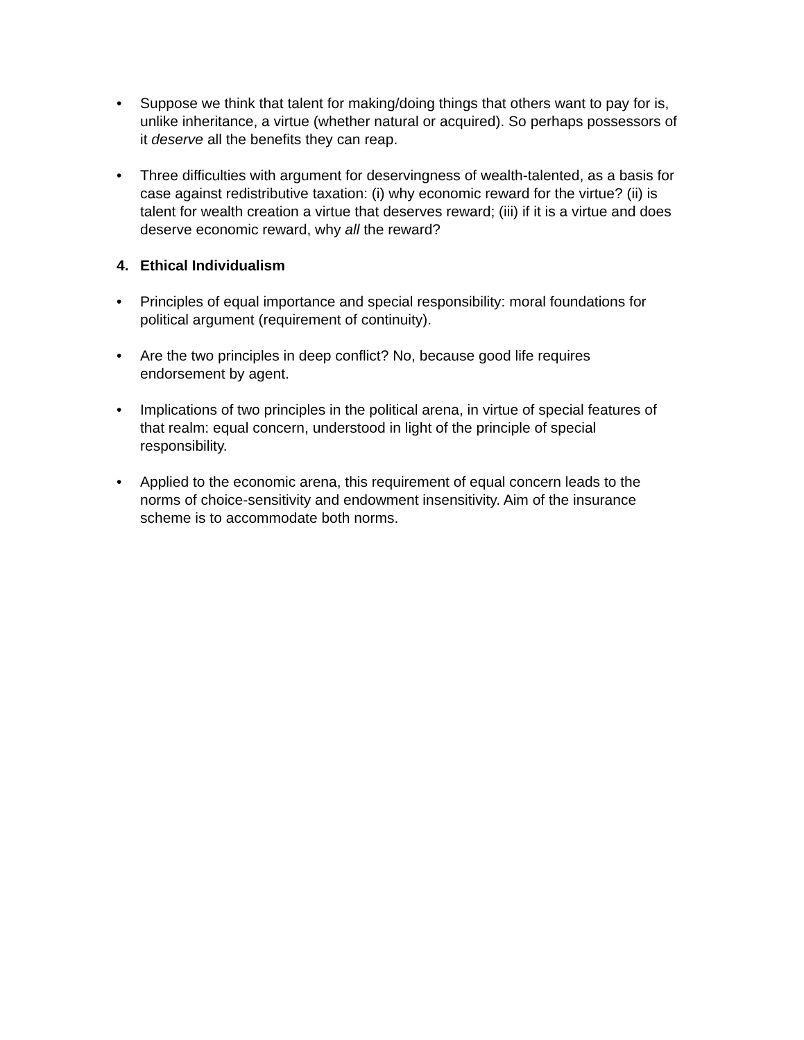• Suppose we think that talent for making/doing things that others want to pay for is, unlike inheritance, a virtue (whether natural or acquired). So perhaps possessors of it deserve all the benefits they can reap.
• Three difficulties with argument for deservingness of wealth-talented, as a basis for case against redistributive taxation: (i) why economic reward for the virtue? (ii) is talent for wealth creation a virtue that deserves reward; (iii) if it is a virtue and does deserve economic reward, why all the reward?
4. Ethical Individualism
• Principles of equal importance and special responsibility: moral foundations for political argument (requirement of continuity).
• Are the two principles in deep conflict? No, because good life requires endorsement by agent.
• Implications of two principles in the political arena, in virtue of special features of that realm: equal concern, understood in light of the principle of special responsibility.
• Applied to the economic arena, this requirement of equal concern leads to the norms of choice-sensitivity and endowment insensitivity. Aim of the insurance scheme is to accommodate both norms.